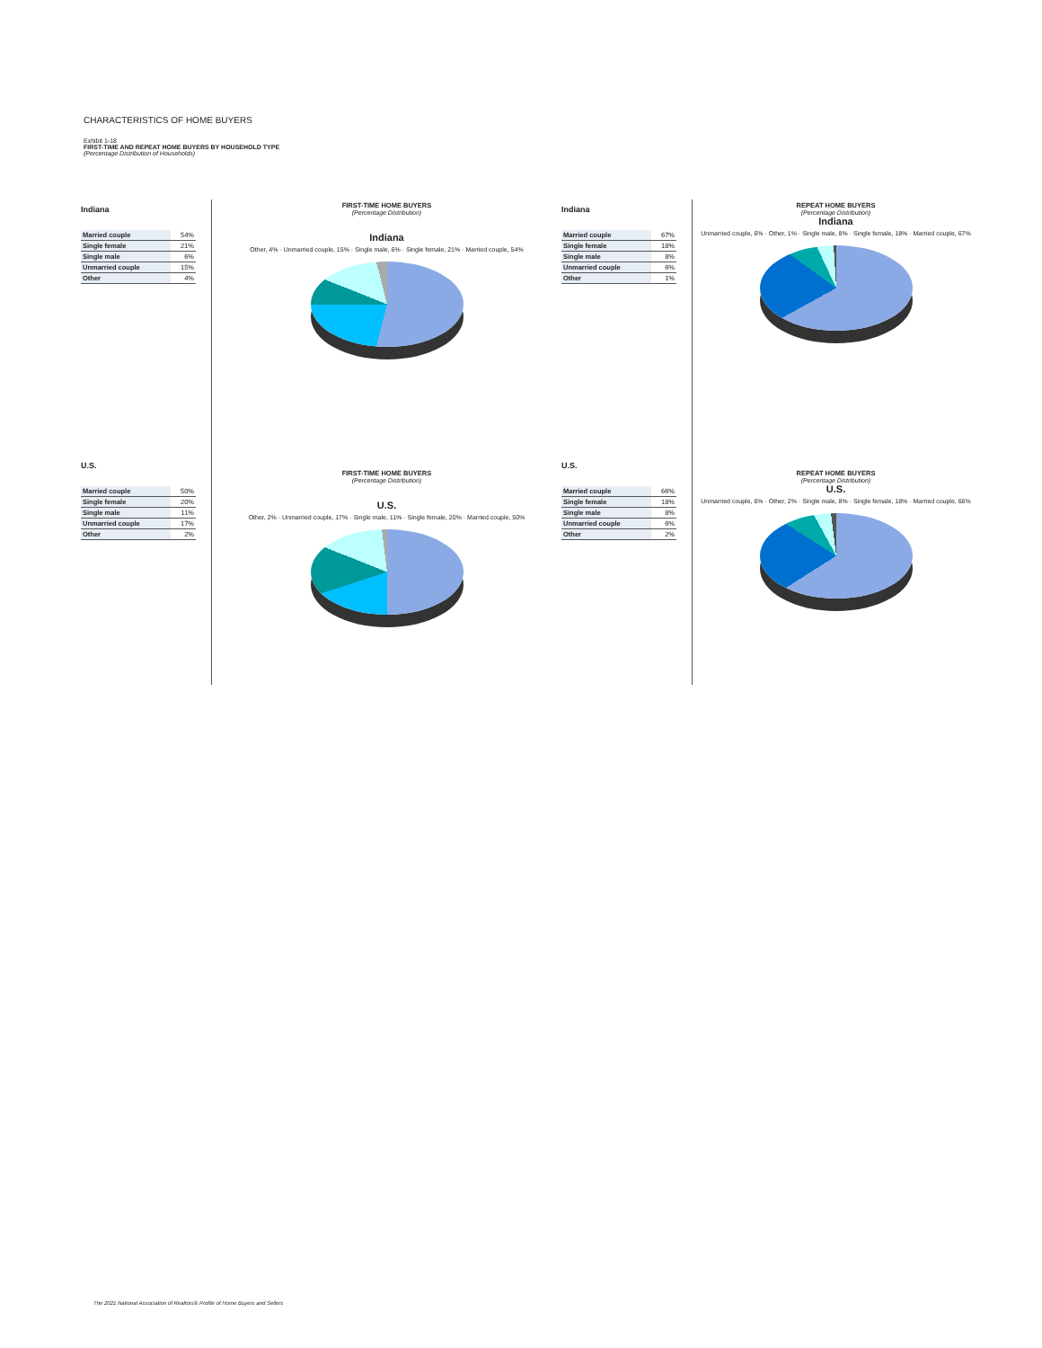CHARACTERISTICS OF HOME BUYERS
Exhibit 1-18
FIRST-TIME AND REPEAT HOME BUYERS BY HOUSEHOLD TYPE
(Percentage Distribution of Households)
Indiana
| Married couple | 54% |
| Single female | 21% |
| Single male | 6% |
| Unmarried couple | 15% |
| Other | 4% |
FIRST-TIME HOME BUYERS
(Percentage Distribution)
Indiana
Other, 4% · Unmarried couple, 15% · Single male, 6% · Single female, 21% · Married couple, 54%
Indiana
| Married couple | 67% |
| Single female | 18% |
| Single male | 8% |
| Unmarried couple | 6% |
| Other | 1% |
REPEAT HOME BUYERS
(Percentage Distribution)
Indiana
Unmarried couple, 6% · Other, 1% · Single male, 8% · Single female, 18% · Married couple, 67%
U.S.
| Married couple | 50% |
| Single female | 20% |
| Single male | 11% |
| Unmarried couple | 17% |
| Other | 2% |
FIRST-TIME HOME BUYERS
(Percentage Distribution)
U.S.
Other, 2% · Unmarried couple, 17% · Single male, 11% · Single female, 20% · Married couple, 50%
U.S.
| Married couple | 66% |
| Single female | 18% |
| Single male | 8% |
| Unmarried couple | 6% |
| Other | 2% |
REPEAT HOME BUYERS
(Percentage Distribution)
U.S.
Unmarried couple, 6% · Other, 2% · Single male, 8% · Single female, 18% · Married couple, 66%
The 2021 National Association of Realtors® Profile of Home Buyers and Sellers